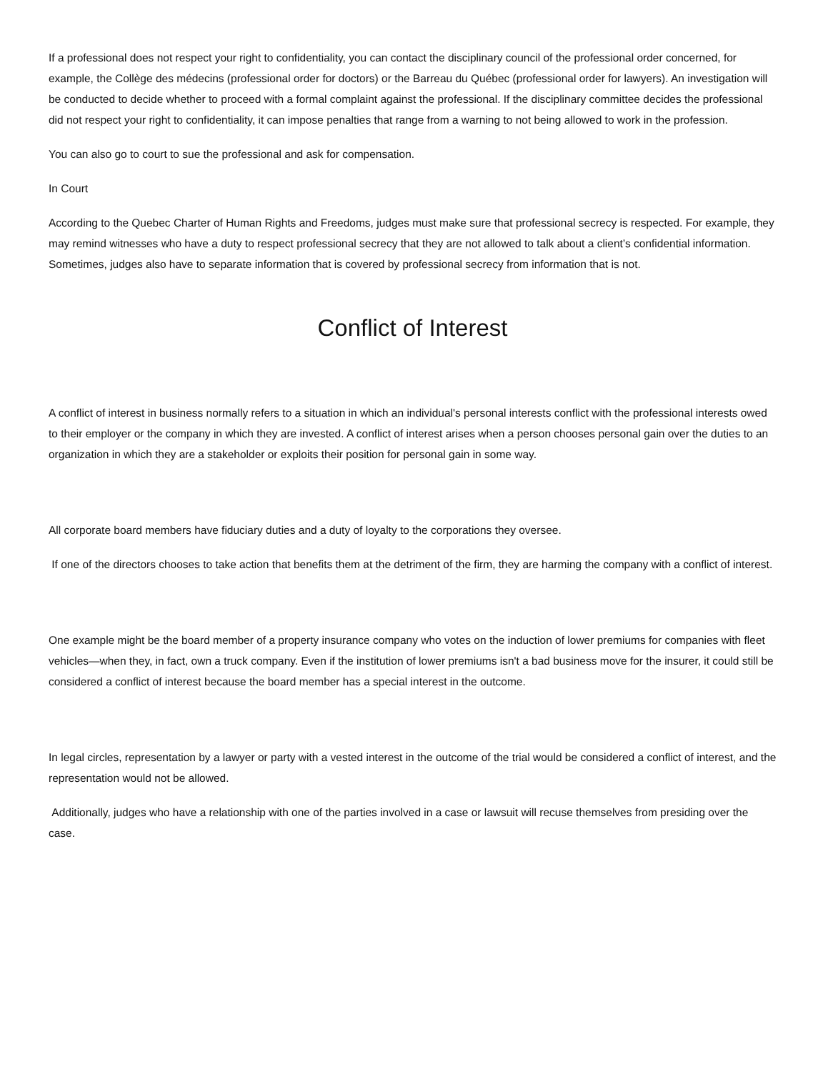If a professional does not respect your right to confidentiality, you can contact the disciplinary council of the professional order concerned, for example, the Collège des médecins (professional order for doctors) or the Barreau du Québec (professional order for lawyers). An investigation will be conducted to decide whether to proceed with a formal complaint against the professional. If the disciplinary committee decides the professional did not respect your right to confidentiality, it can impose penalties that range from a warning to not being allowed to work in the profession.
You can also go to court to sue the professional and ask for compensation.
In Court
According to the Quebec Charter of Human Rights and Freedoms, judges must make sure that professional secrecy is respected. For example, they may remind witnesses who have a duty to respect professional secrecy that they are not allowed to talk about a client’s confidential information. Sometimes, judges also have to separate information that is covered by professional secrecy from information that is not.
Conflict of Interest
A conflict of interest in business normally refers to a situation in which an individual's personal interests conflict with the professional interests owed to their employer or the company in which they are invested. A conflict of interest arises when a person chooses personal gain over the duties to an organization in which they are a stakeholder or exploits their position for personal gain in some way.
All corporate board members have fiduciary duties and a duty of loyalty to the corporations they oversee.
If one of the directors chooses to take action that benefits them at the detriment of the firm, they are harming the company with a conflict of interest.
One example might be the board member of a property insurance company who votes on the induction of lower premiums for companies with fleet vehicles—when they, in fact, own a truck company. Even if the institution of lower premiums isn't a bad business move for the insurer, it could still be considered a conflict of interest because the board member has a special interest in the outcome.
In legal circles, representation by a lawyer or party with a vested interest in the outcome of the trial would be considered a conflict of interest, and the representation would not be allowed.
Additionally, judges who have a relationship with one of the parties involved in a case or lawsuit will recuse themselves from presiding over the case.